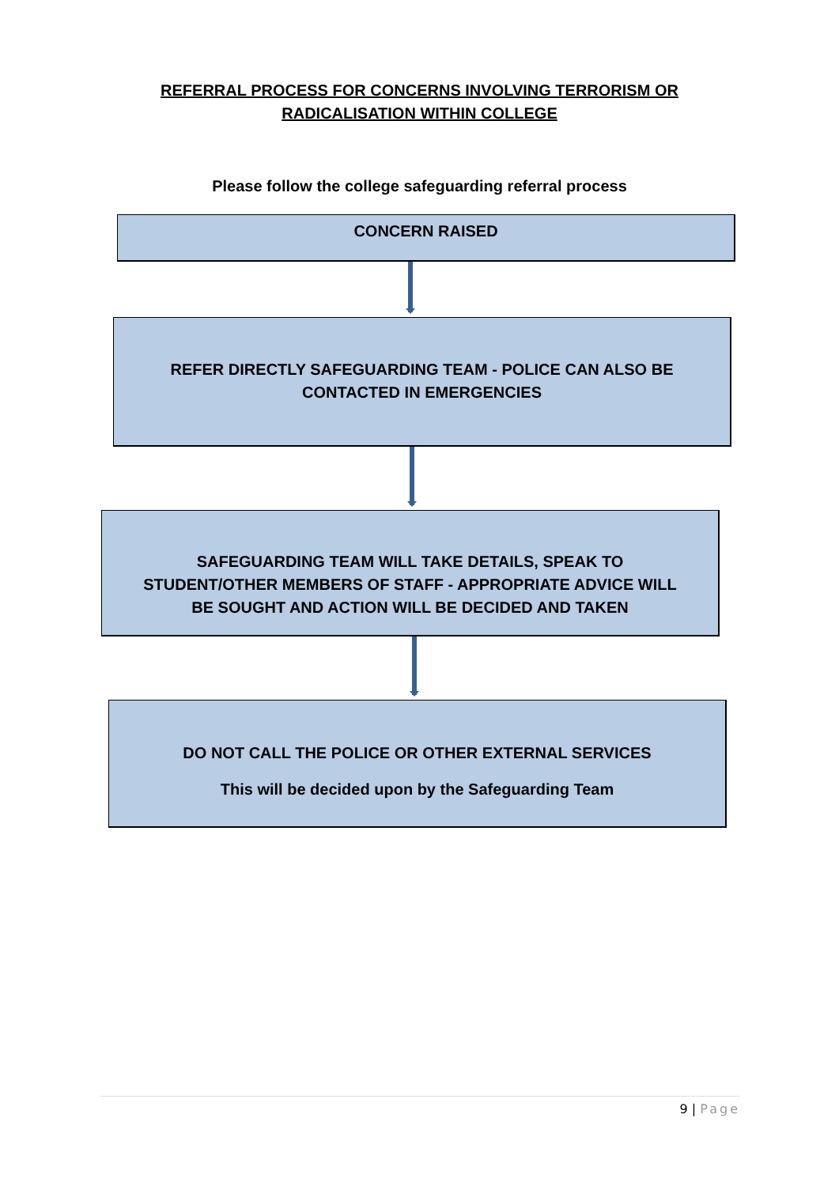REFERRAL PROCESS FOR CONCERNS INVOLVING TERRORISM OR
RADICALISATION WITHIN COLLEGE
Please follow the college safeguarding referral process
CONCERN RAISED
REFER DIRECTLY SAFEGUARDING TEAM - POLICE CAN ALSO BE
CONTACTED IN EMERGENCIES
SAFEGUARDING TEAM WILL TAKE DETAILS, SPEAK TO
STUDENT/OTHER MEMBERS OF STAFF - APPROPRIATE ADVICE WILL
BE SOUGHT AND ACTION WILL BE DECIDED AND TAKEN
DO NOT CALL THE POLICE OR OTHER EXTERNAL SERVICES
This will be decided upon by the Safeguarding Team
9 | Page